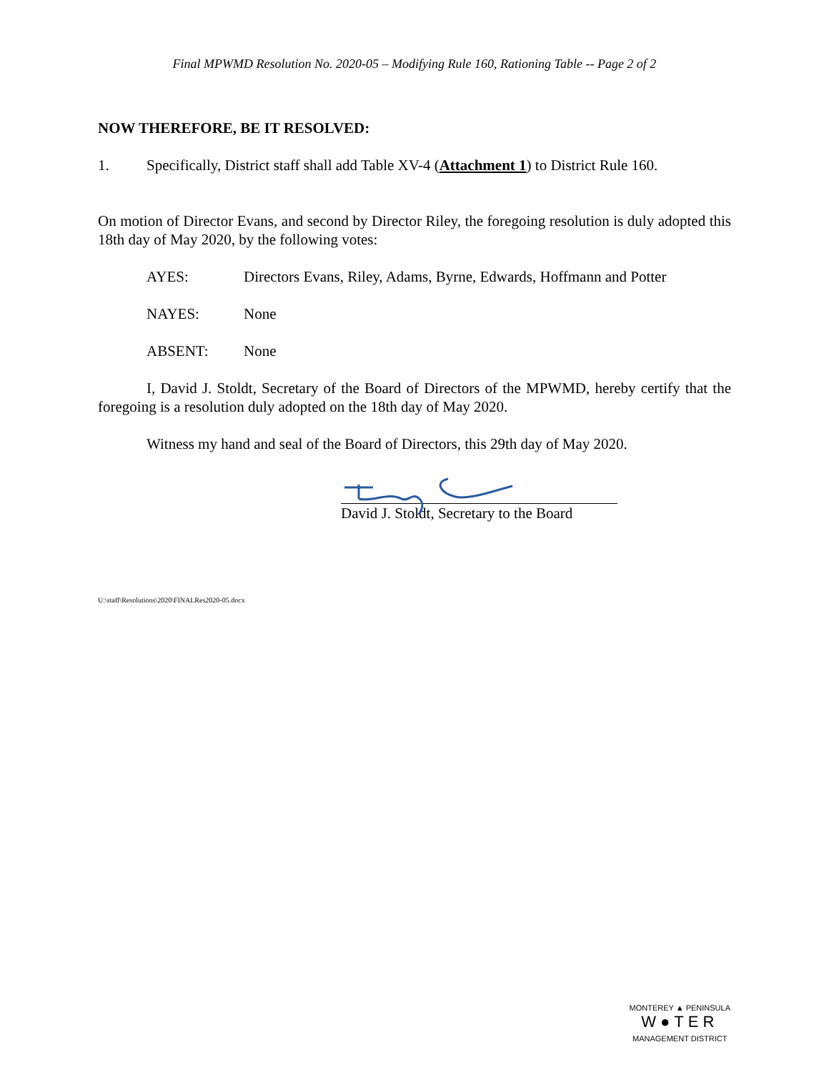Final MPWMD Resolution No. 2020-05 – Modifying Rule 160, Rationing Table -- Page 2 of 2
NOW THEREFORE, BE IT RESOLVED:
1. Specifically, District staff shall add Table XV-4 (Attachment 1) to District Rule 160.
On motion of Director Evans, and second by Director Riley, the foregoing resolution is duly adopted this 18th day of May 2020, by the following votes:
AYES: Directors Evans, Riley, Adams, Byrne, Edwards, Hoffmann and Potter
NAYES: None
ABSENT: None
I, David J. Stoldt, Secretary of the Board of Directors of the MPWMD, hereby certify that the foregoing is a resolution duly adopted on the 18th day of May 2020.
Witness my hand and seal of the Board of Directors, this 29th day of May 2020.
David J. Stoldt, Secretary to the Board
U:\staff\Resolutions\2020\FINALRes2020-05.docx
MONTEREY ▲ PENINSULA
W●TER
MANAGEMENT DISTRICT